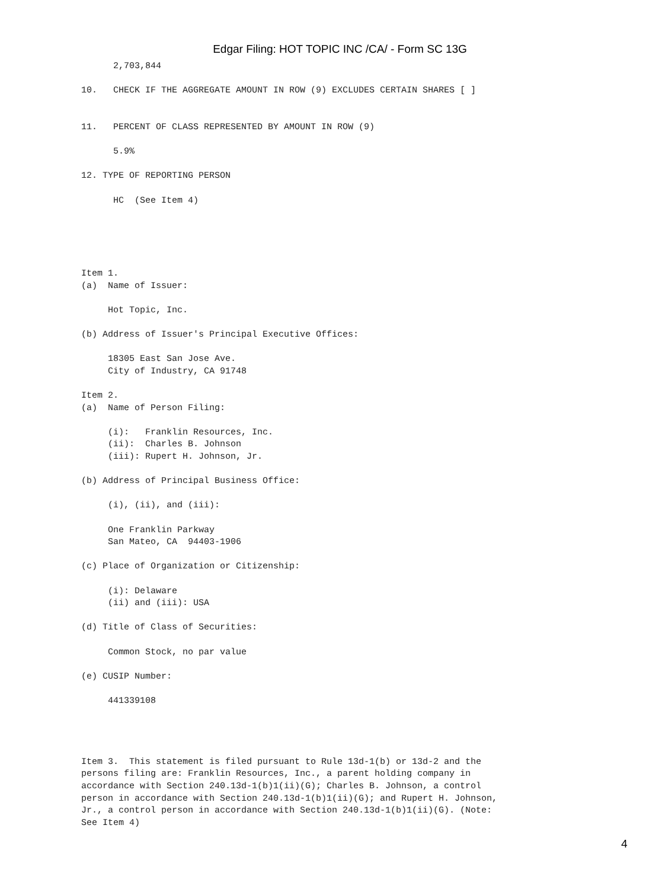Edgar Filing: HOT TOPIC INC /CA/ - Form SC 13G
      2,703,844

10.   CHECK IF THE AGGREGATE AMOUNT IN ROW (9) EXCLUDES CERTAIN SHARES [ ]


11.   PERCENT OF CLASS REPRESENTED BY AMOUNT IN ROW (9)

      5.9%

12. TYPE OF REPORTING PERSON

      HC  (See Item 4)





Item 1.
(a)  Name of Issuer:

     Hot Topic, Inc.

(b) Address of Issuer's Principal Executive Offices:

     18305 East San Jose Ave.
     City of Industry, CA 91748

Item 2.
(a)  Name of Person Filing:

     (i):   Franklin Resources, Inc.
     (ii):  Charles B. Johnson
     (iii): Rupert H. Johnson, Jr.

(b) Address of Principal Business Office:

     (i), (ii), and (iii):

     One Franklin Parkway
     San Mateo, CA  94403-1906

(c) Place of Organization or Citizenship:

     (i): Delaware
     (ii) and (iii): USA

(d) Title of Class of Securities:

     Common Stock, no par value

(e) CUSIP Number:

     441339108




Item 3.  This statement is filed pursuant to Rule 13d-1(b) or 13d-2 and the
persons filing are: Franklin Resources, Inc., a parent holding company in
accordance with Section 240.13d-1(b)1(ii)(G); Charles B. Johnson, a control
person in accordance with Section 240.13d-1(b)1(ii)(G); and Rupert H. Johnson,
Jr., a control person in accordance with Section 240.13d-1(b)1(ii)(G). (Note:
See Item 4)
4